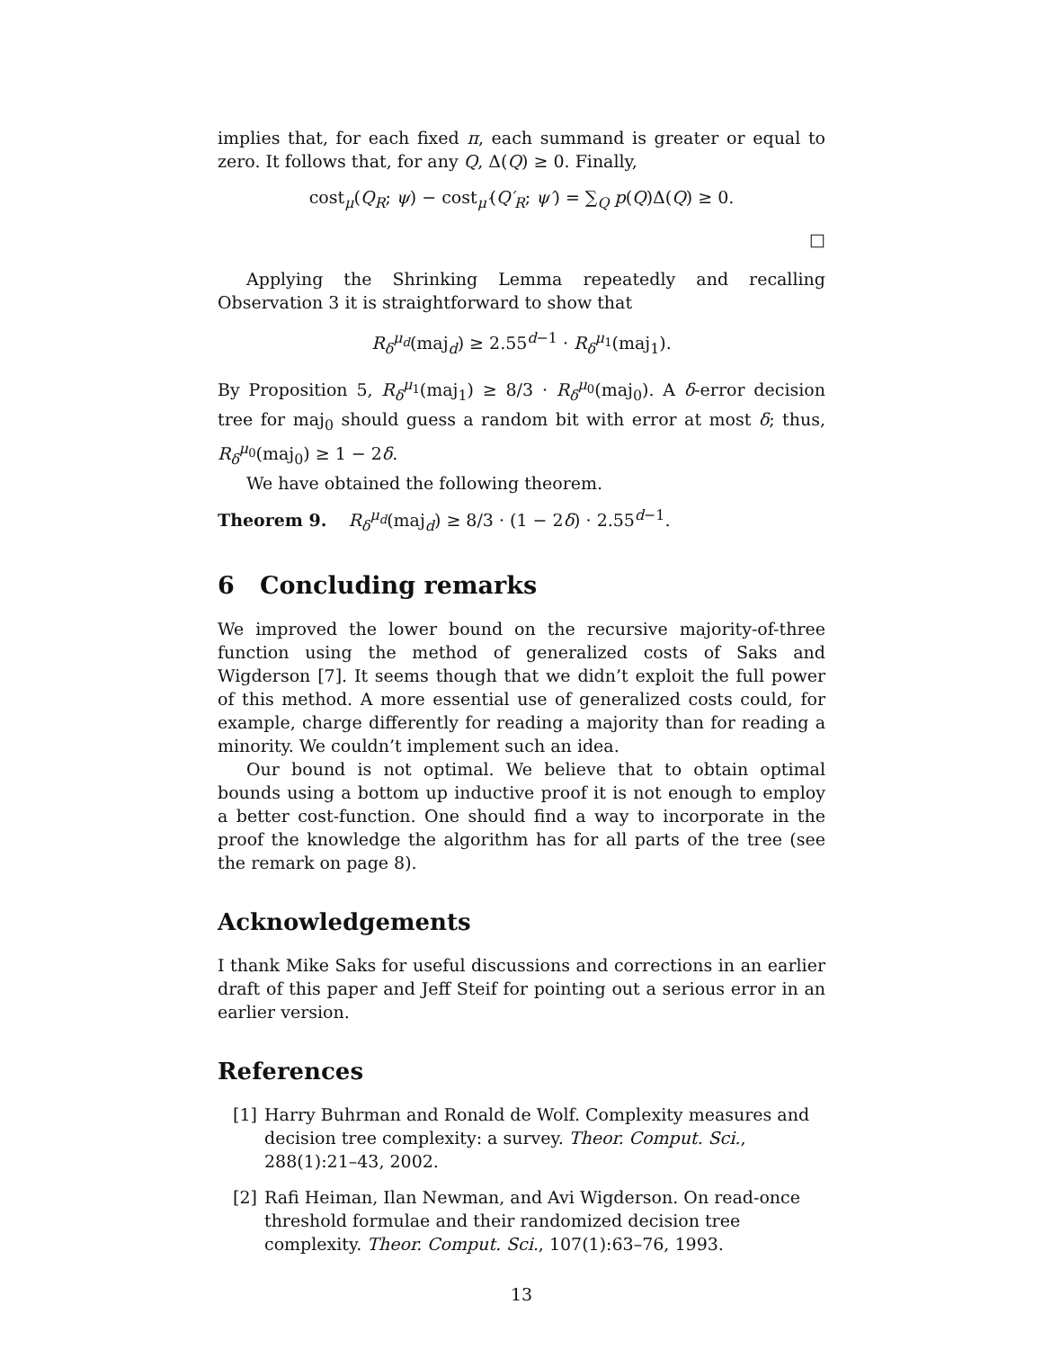implies that, for each fixed π, each summand is greater or equal to zero. It follows that, for any Q, Δ(Q) ≥ 0. Finally,
cost<sub>μ</sub>(Q<sub>R</sub>; ψ) − cost<sub>μ′</sub>(Q′<sub>R</sub>; ψ′) = ∑<sub>Q</sub> p(Q)Δ(Q) ≥ 0.
□
Applying the Shrinking Lemma repeatedly and recalling Observation 3 it is straightforward to show that
R<sub>δ</sub><sup>μ<sub>d</sub></sup>(maj<sub>d</sub>) ≥ 2.55<sup>d−1</sup> · R<sub>δ</sub><sup>μ<sub>1</sub></sup>(maj<sub>1</sub>).
By Proposition 5, R<sub>δ</sub><sup>μ<sub>1</sub></sup>(maj<sub>1</sub>) ≥ 8/3 · R<sub>δ</sub><sup>μ<sub>0</sub></sup>(maj<sub>0</sub>). A δ-error decision tree for maj<sub>0</sub> should guess a random bit with error at most δ; thus, R<sub>δ</sub><sup>μ<sub>0</sub></sup>(maj<sub>0</sub>) ≥ 1 − 2δ.
We have obtained the following theorem.
Theorem 9. R<sub>δ</sub><sup>μ<sub>d</sub></sup>(maj<sub>d</sub>) ≥ 8/3 · (1 − 2δ) · 2.55<sup>d−1</sup>.
6 Concluding remarks
We improved the lower bound on the recursive majority-of-three function using the method of generalized costs of Saks and Wigderson [7]. It seems though that we didn’t exploit the full power of this method. A more essential use of generalized costs could, for example, charge differently for reading a majority than for reading a minority. We couldn’t implement such an idea.
Our bound is not optimal. We believe that to obtain optimal bounds using a bottom up inductive proof it is not enough to employ a better cost-function. One should find a way to incorporate in the proof the knowledge the algorithm has for all parts of the tree (see the remark on page 8).
Acknowledgements
I thank Mike Saks for useful discussions and corrections in an earlier draft of this paper and Jeff Steif for pointing out a serious error in an earlier version.
References
[1] Harry Buhrman and Ronald de Wolf. Complexity measures and decision tree complexity: a survey. Theor. Comput. Sci., 288(1):21–43, 2002.
[2] Rafi Heiman, Ilan Newman, and Avi Wigderson. On read-once threshold formulae and their randomized decision tree complexity. Theor. Comput. Sci., 107(1):63–76, 1993.
13